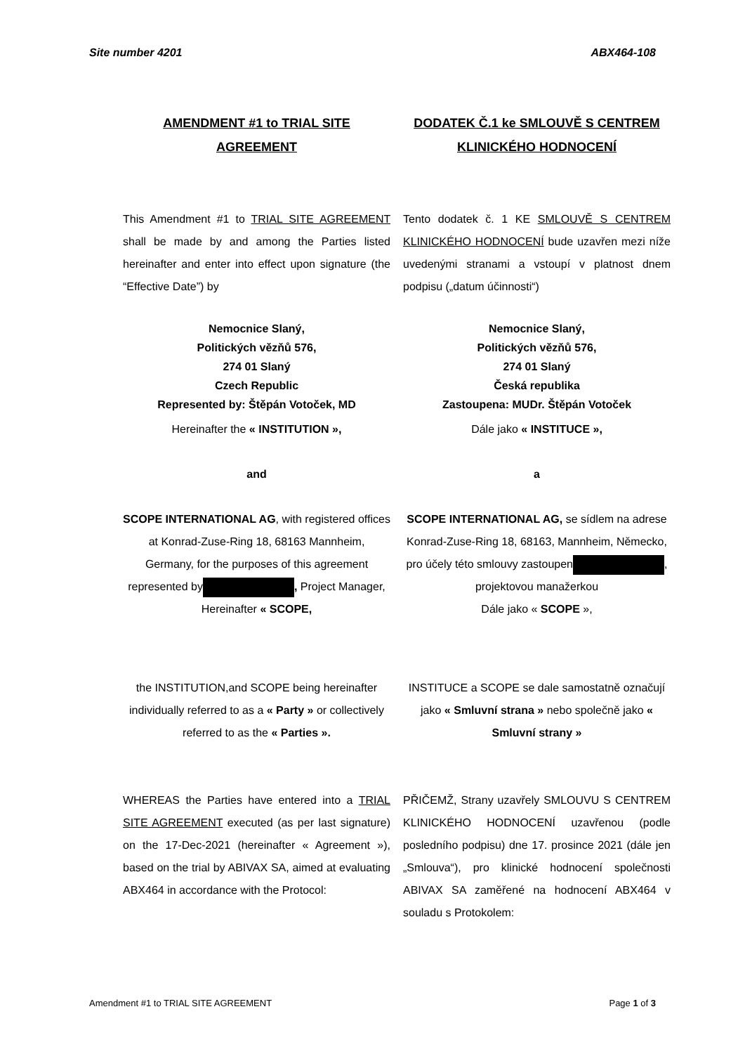Site number 4201 ABX464-108
AMENDMENT #1 to TRIAL SITE AGREEMENT
DODATEK Č.1 ke SMLOUVĚ S CENTREM KLINICKÉHO HODNOCENÍ
This Amendment #1 to TRIAL SITE AGREEMENT shall be made by and among the Parties listed hereinafter and enter into effect upon signature (the “Effective Date”) by
Tento dodatek č. 1 KE SMLOUVĚ S CENTREM KLINICKÉHO HODNOCENÍ bude uzavřen mezi níže uvedenými stranami a vstoupí v platnost dnem podpisu („datum účinnosti“)
Nemocnice Slaný,
Politických vězňů 576,
274 01 Slaný
Czech Republic
Represented by: Štěpán Votoček, MD
Hereinafter the « INSTITUTION »,
Nemocnice Slaný,
Politických vězňů 576,
274 01 Slaný
Česká republika
Zastoupena: MUDr. Štěpán Votoček
Dále jako « INSTITUCE »,
and a
SCOPE INTERNATIONAL AG, with registered offices at Konrad-Zuse-Ring 18, 68163 Mannheim, Germany, for the purposes of this agreement represented by , Project Manager, Hereinafter « SCOPE,
SCOPE INTERNATIONAL AG, se sídlem na adrese Konrad-Zuse-Ring 18, 68163, Mannheim, Německo, pro účely této smlouvy zastoupen , projektovou manažerkou
Dále jako « SCOPE »,
the INSTITUTION,and SCOPE being hereinafter individually referred to as a « Party » or collectively referred to as the « Parties ».
INSTITUCE a SCOPE se dale samostatně označují jako « Smluvní strana » nebo společně jako « Smluvní strany »
WHEREAS the Parties have entered into a TRIAL SITE AGREEMENT executed (as per last signature) on the 17-Dec-2021 (hereinafter « Agreement »), based on the trial by ABIVAX SA, aimed at evaluating ABX464 in accordance with the Protocol:
PŘIČEMŽ, Strany uzavřely SMLOUVU S CENTREM KLINICKÉHO HODNOCENÍ uzavřenou (podle posledního podpisu) dne 17. prosince 2021 (dále jen „Smlouva“), pro klinické hodnocení společnosti ABIVAX SA zaměřené na hodnocení ABX464 v souladu s Protokolem:
Amendment #1 to TRIAL SITE AGREEMENT Page 1 of 3